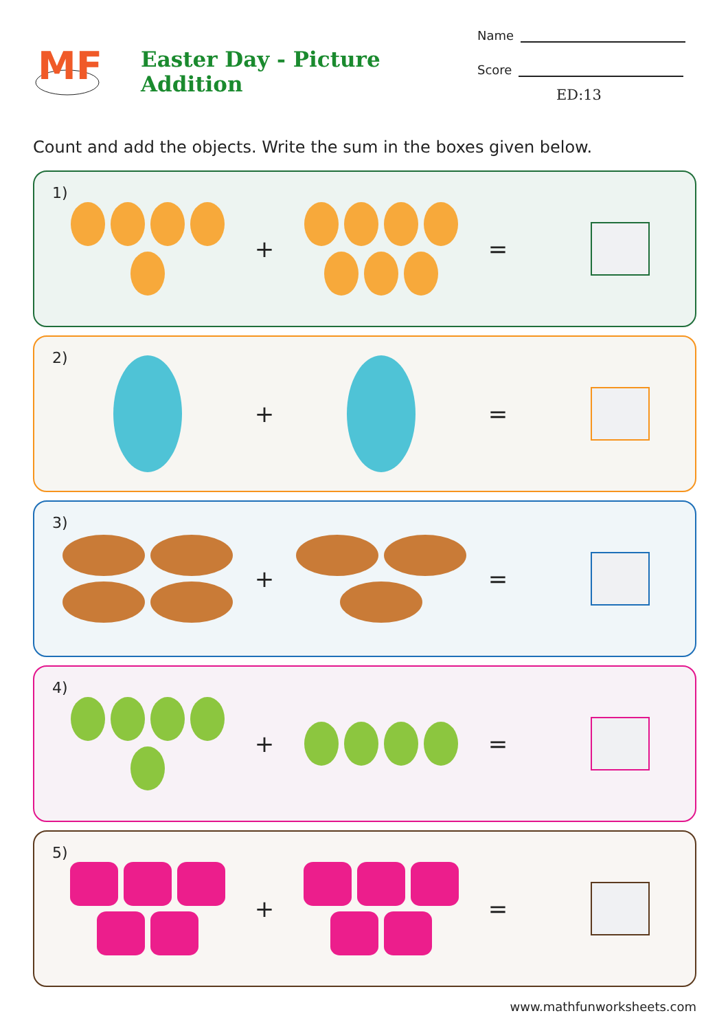MF
Easter Day - Picture Addition
Name
Score
ED:13
Count and add the objects. Write the sum in the boxes given below.
1)
+ =
2)
+ =
3)
+ =
4)
+ =
5)
+ =
www.mathfunworksheets.com